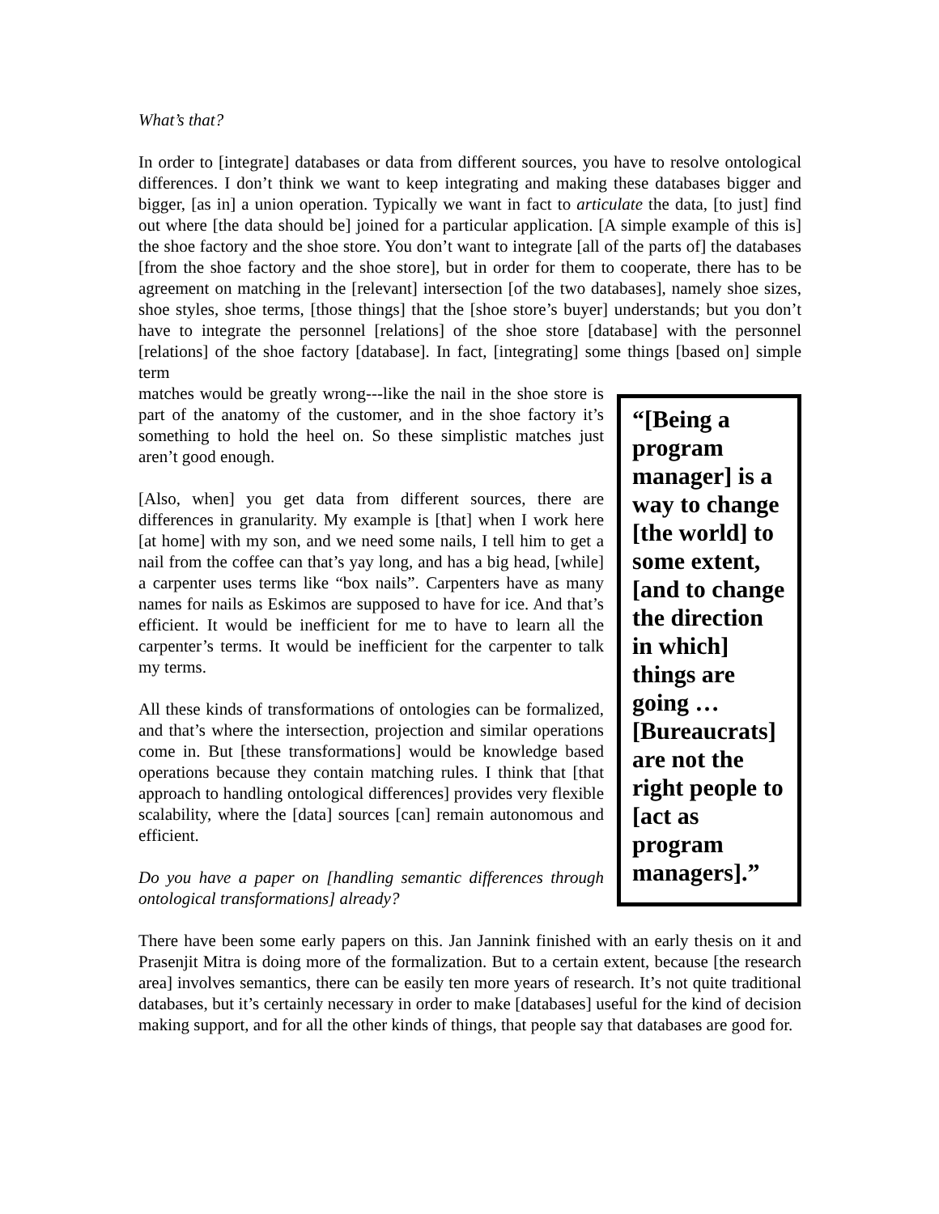What’s that?
In order to [integrate] databases or data from different sources, you have to resolve ontological differences. I don’t think we want to keep integrating and making these databases bigger and bigger, [as in] a union operation. Typically we want in fact to articulate the data, [to just] find out where [the data should be] joined for a particular application. [A simple example of this is] the shoe factory and the shoe store. You don’t want to integrate [all of the parts of] the databases [from the shoe factory and the shoe store], but in order for them to cooperate, there has to be agreement on matching in the [relevant] intersection [of the two databases], namely shoe sizes, shoe styles, shoe terms, [those things] that the [shoe store’s buyer] understands; but you don’t have to integrate the personnel [relations] of the shoe store [database] with the personnel [relations] of the shoe factory [database]. In fact, [integrating] some things [based on] simple term
“[Being a program manager] is a way to change [the world] to some extent, [and to change the direction in which] things are going … [Bureaucrats] are not the right people to [act as program managers].”
matches would be greatly wrong---like the nail in the shoe store is part of the anatomy of the customer, and in the shoe factory it’s something to hold the heel on. So these simplistic matches just aren’t good enough.
[Also, when] you get data from different sources, there are differences in granularity. My example is [that] when I work here [at home] with my son, and we need some nails, I tell him to get a nail from the coffee can that’s yay long, and has a big head, [while] a carpenter uses terms like “box nails”. Carpenters have as many names for nails as Eskimos are supposed to have for ice. And that’s efficient. It would be inefficient for me to have to learn all the carpenter’s terms. It would be inefficient for the carpenter to talk my terms.
All these kinds of transformations of ontologies can be formalized, and that’s where the intersection, projection and similar operations come in. But [these transformations] would be knowledge based operations because they contain matching rules. I think that [that approach to handling ontological differences] provides very flexible scalability, where the [data] sources [can] remain autonomous and efficient.
Do you have a paper on [handling semantic differences through ontological transformations] already?
There have been some early papers on this. Jan Jannink finished with an early thesis on it and Prasenjit Mitra is doing more of the formalization. But to a certain extent, because [the research area] involves semantics, there can be easily ten more years of research. It’s not quite traditional databases, but it’s certainly necessary in order to make [databases] useful for the kind of decision making support, and for all the other kinds of things, that people say that databases are good for.